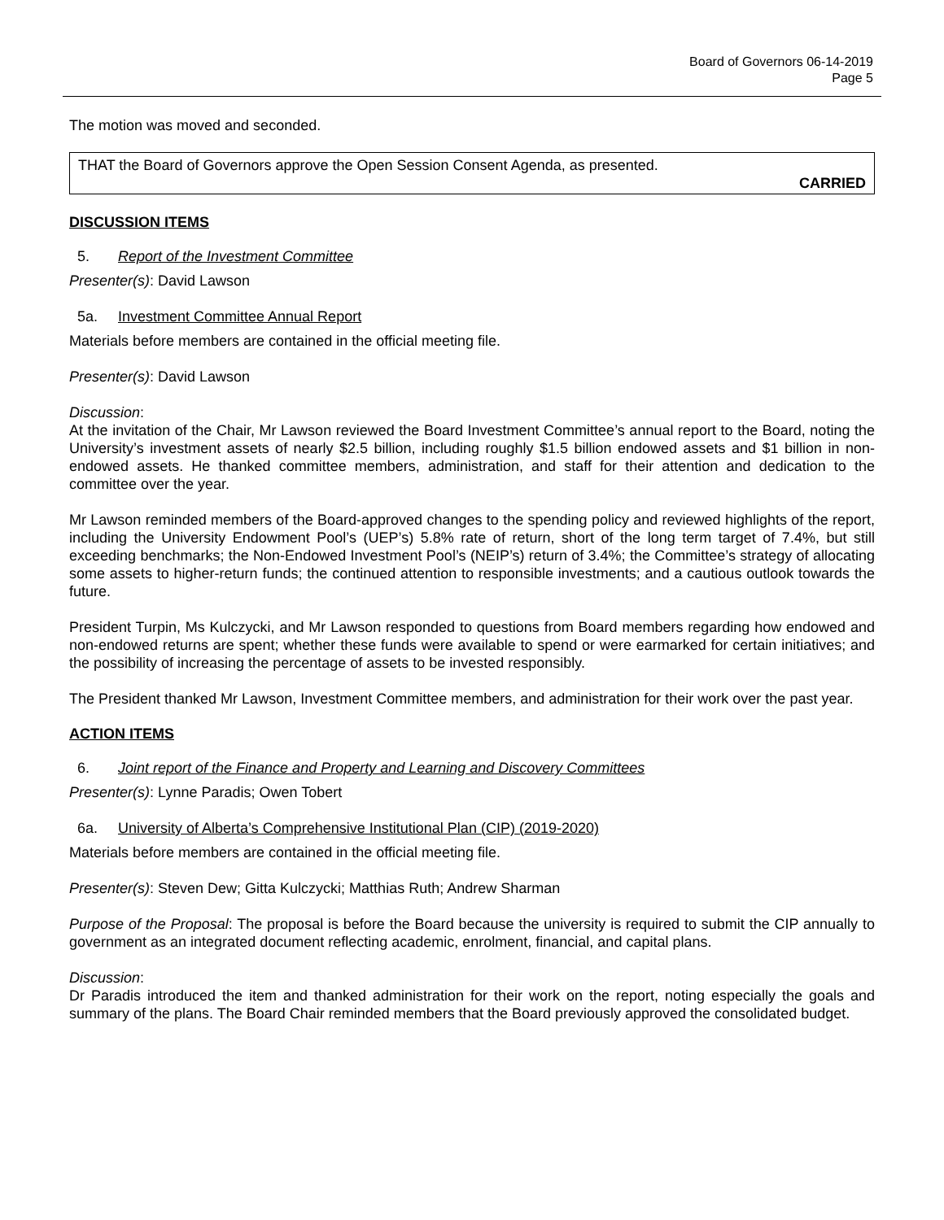Board of Governors 06-14-2019
Page 5
The motion was moved and seconded.
THAT the Board of Governors approve the Open Session Consent Agenda, as presented.
CARRIED
DISCUSSION ITEMS
5. Report of the Investment Committee
Presenter(s): David Lawson
5a. Investment Committee Annual Report
Materials before members are contained in the official meeting file.
Presenter(s): David Lawson
Discussion:
At the invitation of the Chair, Mr Lawson reviewed the Board Investment Committee’s annual report to the Board, noting the University’s investment assets of nearly $2.5 billion, including roughly $1.5 billion endowed assets and $1 billion in non-endowed assets. He thanked committee members, administration, and staff for their attention and dedication to the committee over the year.
Mr Lawson reminded members of the Board-approved changes to the spending policy and reviewed highlights of the report, including the University Endowment Pool’s (UEP’s) 5.8% rate of return, short of the long term target of 7.4%, but still exceeding benchmarks; the Non-Endowed Investment Pool’s (NEIP’s) return of 3.4%; the Committee’s strategy of allocating some assets to higher-return funds; the continued attention to responsible investments; and a cautious outlook towards the future.
President Turpin, Ms Kulczycki, and Mr Lawson responded to questions from Board members regarding how endowed and non-endowed returns are spent; whether these funds were available to spend or were earmarked for certain initiatives; and the possibility of increasing the percentage of assets to be invested responsibly.
The President thanked Mr Lawson, Investment Committee members, and administration for their work over the past year.
ACTION ITEMS
6. Joint report of the Finance and Property and Learning and Discovery Committees
Presenter(s): Lynne Paradis; Owen Tobert
6a. University of Alberta’s Comprehensive Institutional Plan (CIP) (2019-2020)
Materials before members are contained in the official meeting file.
Presenter(s): Steven Dew; Gitta Kulczycki; Matthias Ruth; Andrew Sharman
Purpose of the Proposal: The proposal is before the Board because the university is required to submit the CIP annually to government as an integrated document reflecting academic, enrolment, financial, and capital plans.
Discussion:
Dr Paradis introduced the item and thanked administration for their work on the report, noting especially the goals and summary of the plans. The Board Chair reminded members that the Board previously approved the consolidated budget.